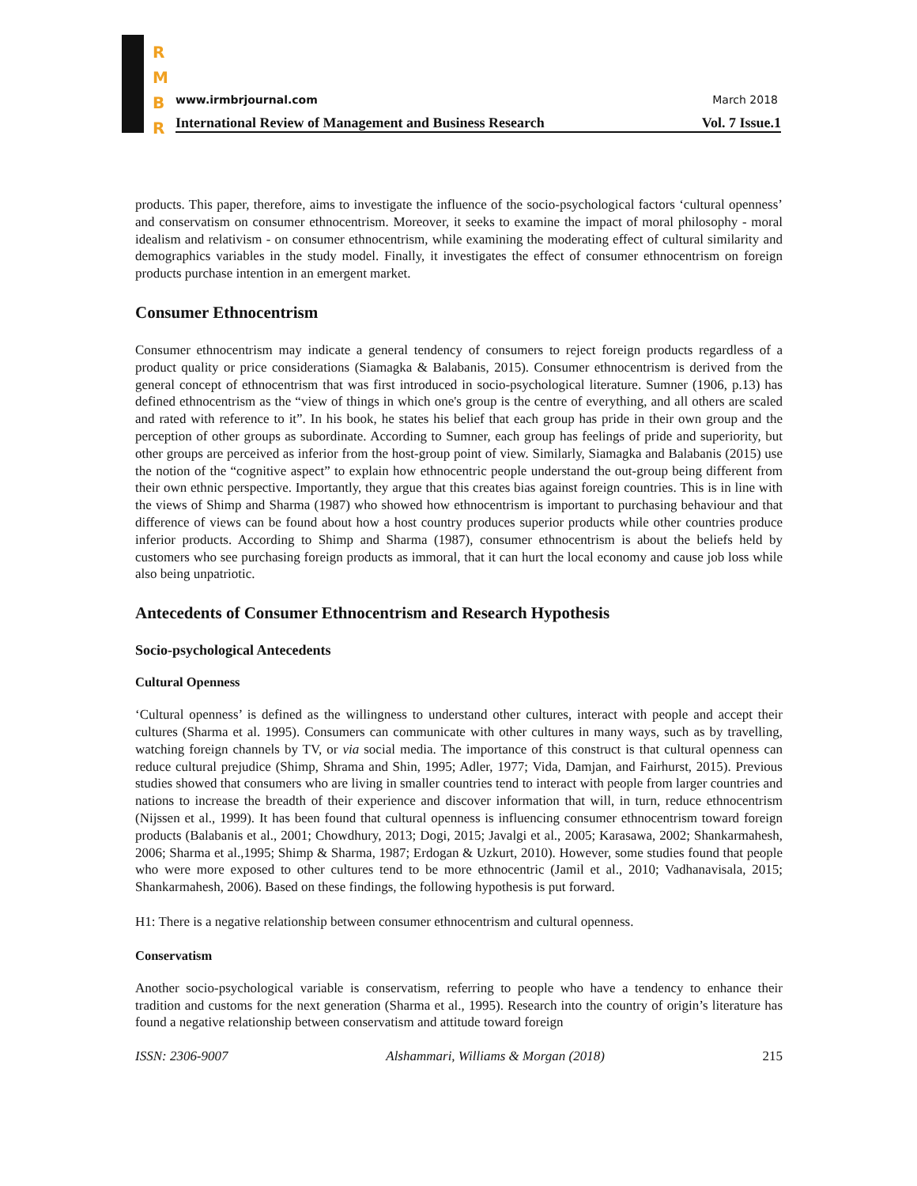R
M
B
R
www.irmbrjournal.com March 2018
International Review of Management and Business Research Vol. 7 Issue.1
products. This paper, therefore, aims to investigate the influence of the socio-psychological factors ‘cultural openness’ and conservatism on consumer ethnocentrism. Moreover, it seeks to examine the impact of moral philosophy - moral idealism and relativism - on consumer ethnocentrism, while examining the moderating effect of cultural similarity and demographics variables in the study model. Finally, it investigates the effect of consumer ethnocentrism on foreign products purchase intention in an emergent market.
Consumer Ethnocentrism
Consumer ethnocentrism may indicate a general tendency of consumers to reject foreign products regardless of a product quality or price considerations (Siamagka & Balabanis, 2015). Consumer ethnocentrism is derived from the general concept of ethnocentrism that was first introduced in socio-psychological literature. Sumner (1906, p.13) has defined ethnocentrism as the “view of things in which one's group is the centre of everything, and all others are scaled and rated with reference to it”. In his book, he states his belief that each group has pride in their own group and the perception of other groups as subordinate. According to Sumner, each group has feelings of pride and superiority, but other groups are perceived as inferior from the host-group point of view. Similarly, Siamagka and Balabanis (2015) use the notion of the “cognitive aspect” to explain how ethnocentric people understand the out-group being different from their own ethnic perspective. Importantly, they argue that this creates bias against foreign countries. This is in line with the views of Shimp and Sharma (1987) who showed how ethnocentrism is important to purchasing behaviour and that difference of views can be found about how a host country produces superior products while other countries produce inferior products. According to Shimp and Sharma (1987), consumer ethnocentrism is about the beliefs held by customers who see purchasing foreign products as immoral, that it can hurt the local economy and cause job loss while also being unpatriotic.
Antecedents of Consumer Ethnocentrism and Research Hypothesis
Socio-psychological Antecedents
Cultural Openness
‘Cultural openness’ is defined as the willingness to understand other cultures, interact with people and accept their cultures (Sharma et al. 1995). Consumers can communicate with other cultures in many ways, such as by travelling, watching foreign channels by TV, or via social media. The importance of this construct is that cultural openness can reduce cultural prejudice (Shimp, Shrama and Shin, 1995; Adler, 1977; Vida, Damjan, and Fairhurst, 2015). Previous studies showed that consumers who are living in smaller countries tend to interact with people from larger countries and nations to increase the breadth of their experience and discover information that will, in turn, reduce ethnocentrism (Nijssen et al., 1999). It has been found that cultural openness is influencing consumer ethnocentrism toward foreign products (Balabanis et al., 2001; Chowdhury, 2013; Dogi, 2015; Javalgi et al., 2005; Karasawa, 2002; Shankarmahesh, 2006; Sharma et al.,1995; Shimp & Sharma, 1987; Erdogan & Uzkurt, 2010). However, some studies found that people who were more exposed to other cultures tend to be more ethnocentric (Jamil et al., 2010; Vadhanavisala, 2015; Shankarmahesh, 2006). Based on these findings, the following hypothesis is put forward.
H1: There is a negative relationship between consumer ethnocentrism and cultural openness.
Conservatism
Another socio-psychological variable is conservatism, referring to people who have a tendency to enhance their tradition and customs for the next generation (Sharma et al., 1995). Research into the country of origin’s literature has found a negative relationship between conservatism and attitude toward foreign
ISSN: 2306-9007 Alshammari, Williams & Morgan (2018) 215